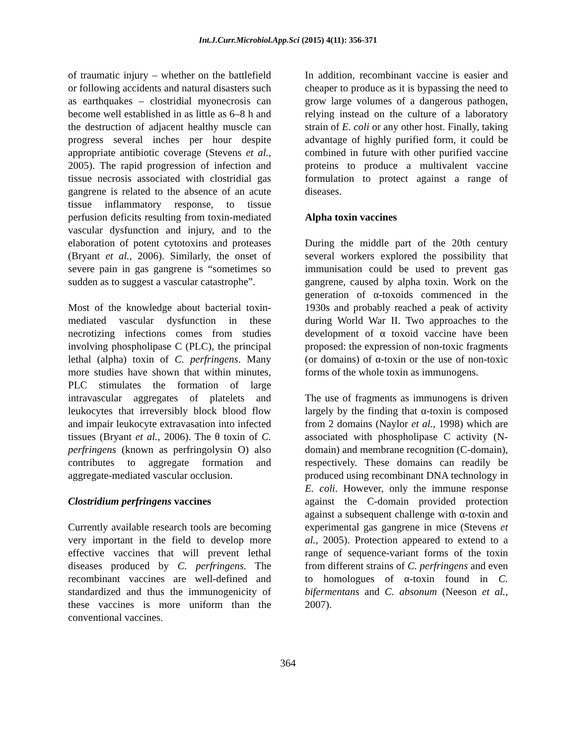Int.J.Curr.Microbiol.App.Sci (2015) 4(11): 356-371
of traumatic injury – whether on the battlefield or following accidents and natural disasters such as earthquakes – clostridial myonecrosis can become well established in as little as 6–8 h and the destruction of adjacent healthy muscle can progress several inches per hour despite appropriate antibiotic coverage (Stevens et al., 2005). The rapid progression of infection and tissue necrosis associated with clostridial gas gangrene is related to the absence of an acute tissue inflammatory response, to tissue perfusion deficits resulting from toxin-mediated vascular dysfunction and injury, and to the elaboration of potent cytotoxins and proteases (Bryant et al., 2006). Similarly, the onset of severe pain in gas gangrene is “sometimes so sudden as to suggest a vascular catastrophe”.
Most of the knowledge about bacterial toxin-mediated vascular dysfunction in these necrotizing infections comes from studies involving phospholipase C (PLC), the principal lethal (alpha) toxin of C. perfringens. Many more studies have shown that within minutes, PLC stimulates the formation of large intravascular aggregates of platelets and leukocytes that irreversibly block blood flow and impair leukocyte extravasation into infected tissues (Bryant et al., 2006). The θ toxin of C. perfringens (known as perfringolysin O) also contributes to aggregate formation and aggregate-mediated vascular occlusion.
Clostridium perfringens vaccines
Currently available research tools are becoming very important in the field to develop more effective vaccines that will prevent lethal diseases produced by C. perfringens. The recombinant vaccines are well-defined and standardized and thus the immunogenicity of these vaccines is more uniform than the conventional vaccines.
In addition, recombinant vaccine is easier and cheaper to produce as it is bypassing the need to grow large volumes of a dangerous pathogen, relying instead on the culture of a laboratory strain of E. coli or any other host. Finally, taking advantage of highly purified form, it could be combined in future with other purified vaccine proteins to produce a multivalent vaccine formulation to protect against a range of diseases.
Alpha toxin vaccines
During the middle part of the 20th century several workers explored the possibility that immunisation could be used to prevent gas gangrene, caused by alpha toxin. Work on the generation of α-toxoids commenced in the 1930s and probably reached a peak of activity during World War II. Two approaches to the development of α toxoid vaccine have been proposed: the expression of non-toxic fragments (or domains) of α-toxin or the use of non-toxic forms of the whole toxin as immunogens.
The use of fragments as immunogens is driven largely by the finding that α-toxin is composed from 2 domains (Naylor et al., 1998) which are associated with phospholipase C activity (N-domain) and membrane recognition (C-domain), respectively. These domains can readily be produced using recombinant DNA technology in E. coli. However, only the immune response against the C-domain provided protection against a subsequent challenge with α-toxin and experimental gas gangrene in mice (Stevens et al., 2005). Protection appeared to extend to a range of sequence-variant forms of the toxin from different strains of C. perfringens and even to homologues of α-toxin found in C. bifermentans and C. absonum (Neeson et al., 2007).
364